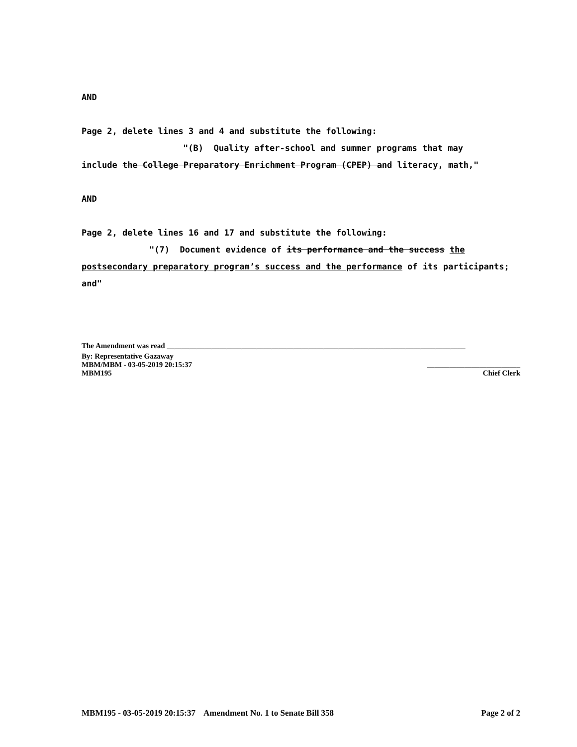AND
Page 2, delete lines 3 and 4 and substitute the following:
"(B) Quality after-school and summer programs that may
include the College Preparatory Enrichment Program (CPEP) and literacy, math,"
AND
Page 2, delete lines 16 and 17 and substitute the following:
"(7) Document evidence of its performance and the success the postsecondary preparatory program’s success and the performance of its participants; and"
The Amendment was read ________________________________________________________________________________
By: Representative Gazaway
MBM/MBM - 03-05-2019 20:15:37 _________________________
MBM195 Chief Clerk
MBM195 - 03-05-2019 20:15:37 Amendment No. 1 to Senate Bill 358 Page 2 of 2